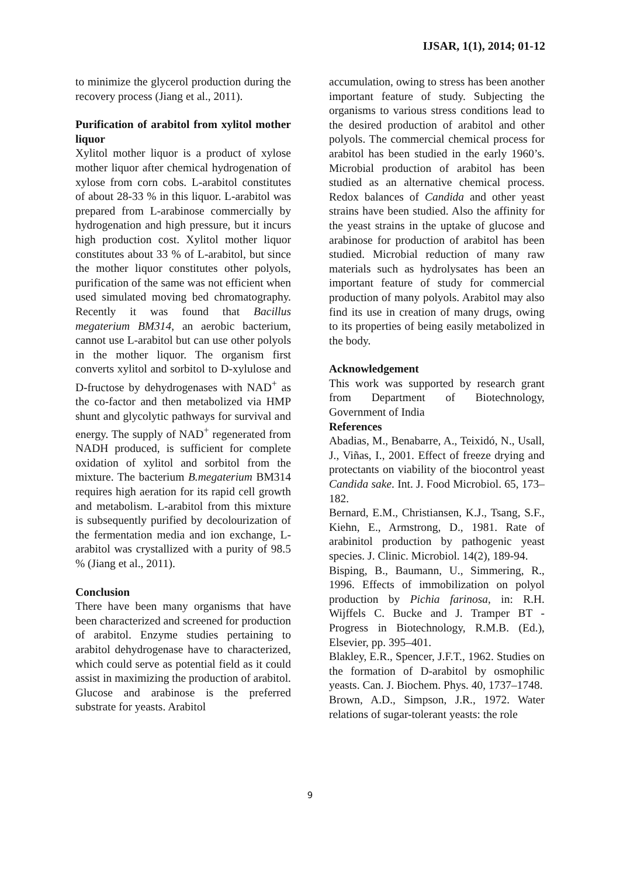IJSAR, 1(1), 2014; 01-12
to minimize the glycerol production during the recovery process (Jiang et al., 2011).
Purification of arabitol from xylitol mother liquor
Xylitol mother liquor is a product of xylose mother liquor after chemical hydrogenation of xylose from corn cobs. L-arabitol constitutes of about 28-33 % in this liquor. L-arabitol was prepared from L-arabinose commercially by hydrogenation and high pressure, but it incurs high production cost. Xylitol mother liquor constitutes about 33 % of L-arabitol, but since the mother liquor constitutes other polyols, purification of the same was not efficient when used simulated moving bed chromatography. Recently it was found that Bacillus megaterium BM314, an aerobic bacterium, cannot use L-arabitol but can use other polyols in the mother liquor. The organism first converts xylitol and sorbitol to D-xylulose and D-fructose by dehydrogenases with NAD<sup>+</sup> as the co-factor and then metabolized via HMP shunt and glycolytic pathways for survival and energy. The supply of NAD<sup>+</sup> regenerated from NADH produced, is sufficient for complete oxidation of xylitol and sorbitol from the mixture. The bacterium B.megaterium BM314 requires high aeration for its rapid cell growth and metabolism. L-arabitol from this mixture is subsequently purified by decolourization of the fermentation media and ion exchange, L-arabitol was crystallized with a purity of 98.5 % (Jiang et al., 2011).
Conclusion
There have been many organisms that have been characterized and screened for production of arabitol. Enzyme studies pertaining to arabitol dehydrogenase have to characterized, which could serve as potential field as it could assist in maximizing the production of arabitol. Glucose and arabinose is the preferred substrate for yeasts. Arabitol
accumulation, owing to stress has been another important feature of study. Subjecting the organisms to various stress conditions lead to the desired production of arabitol and other polyols. The commercial chemical process for arabitol has been studied in the early 1960’s. Microbial production of arabitol has been studied as an alternative chemical process. Redox balances of Candida and other yeast strains have been studied. Also the affinity for the yeast strains in the uptake of glucose and arabinose for production of arabitol has been studied. Microbial reduction of many raw materials such as hydrolysates has been an important feature of study for commercial production of many polyols. Arabitol may also find its use in creation of many drugs, owing to its properties of being easily metabolized in the body.
Acknowledgement
This work was supported by research grant from Department of Biotechnology, Government of India
References
Abadias, M., Benabarre, A., Teixidó, N., Usall, J., Viñas, I., 2001. Effect of freeze drying and protectants on viability of the biocontrol yeast Candida sake. Int. J. Food Microbiol. 65, 173–182.
Bernard, E.M., Christiansen, K.J., Tsang, S.F., Kiehn, E., Armstrong, D., 1981. Rate of arabinitol production by pathogenic yeast species. J. Clinic. Microbiol. 14(2), 189-94.
Bisping, B., Baumann, U., Simmering, R., 1996. Effects of immobilization on polyol production by Pichia farinosa, in: R.H. Wijffels C. Bucke and J. Tramper BT - Progress in Biotechnology, R.M.B. (Ed.), Elsevier, pp. 395–401.
Blakley, E.R., Spencer, J.F.T., 1962. Studies on the formation of D-arabitol by osmophilic yeasts. Can. J. Biochem. Phys. 40, 1737–1748.
Brown, A.D., Simpson, J.R., 1972. Water relations of sugar-tolerant yeasts: the role
9